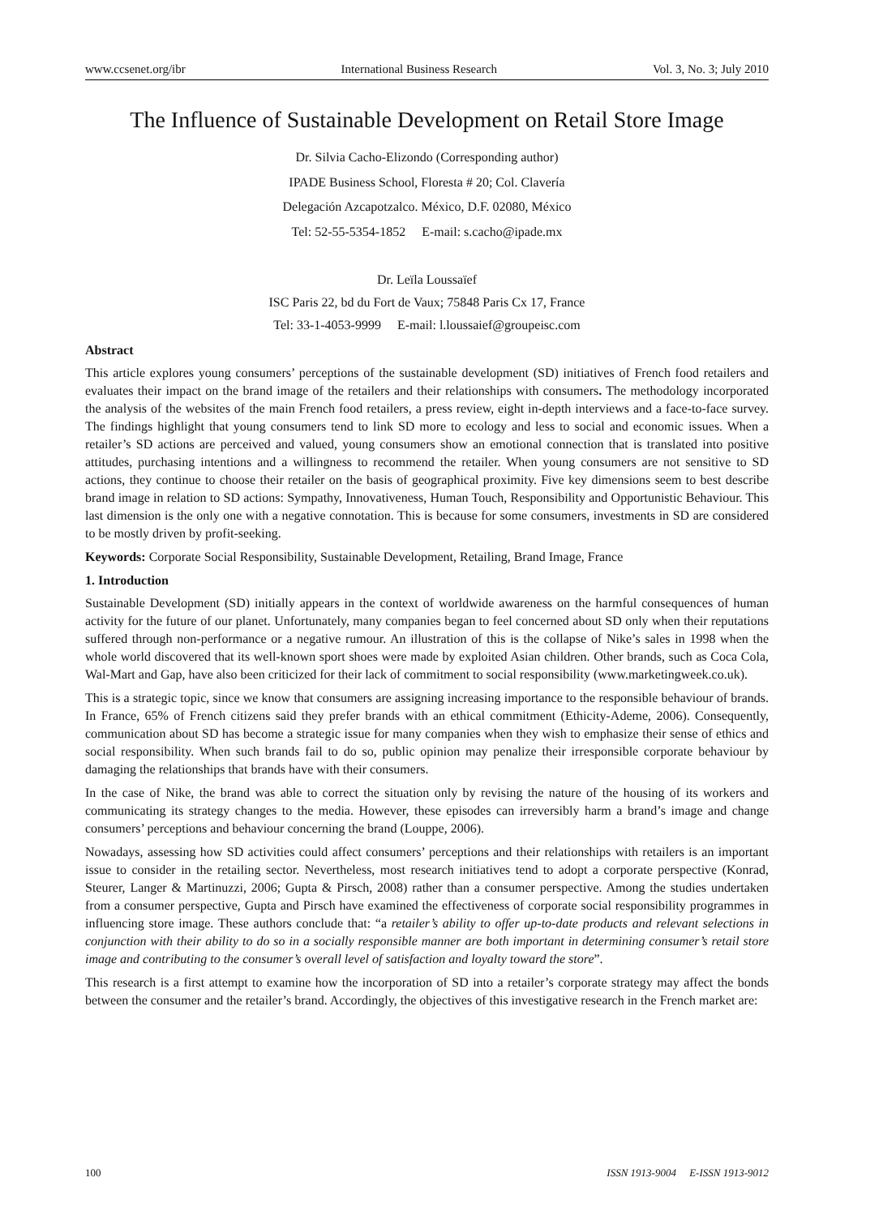www.ccsenet.org/ibr International Business Research Vol. 3, No. 3; July 2010
The Influence of Sustainable Development on Retail Store Image
Dr. Silvia Cacho-Elizondo (Corresponding author)
IPADE Business School, Floresta # 20; Col. Clavería
Delegación Azcapotzalco. México, D.F. 02080, México
Tel: 52-55-5354-1852 E-mail: s.cacho@ipade.mx
Dr. Leïla Loussaïef
ISC Paris 22, bd du Fort de Vaux; 75848 Paris Cx 17, France
Tel: 33-1-4053-9999 E-mail: l.loussaief@groupeisc.com
Abstract
This article explores young consumers’ perceptions of the sustainable development (SD) initiatives of French food retailers and evaluates their impact on the brand image of the retailers and their relationships with consumers. The methodology incorporated the analysis of the websites of the main French food retailers, a press review, eight in-depth interviews and a face-to-face survey. The findings highlight that young consumers tend to link SD more to ecology and less to social and economic issues. When a retailer’s SD actions are perceived and valued, young consumers show an emotional connection that is translated into positive attitudes, purchasing intentions and a willingness to recommend the retailer. When young consumers are not sensitive to SD actions, they continue to choose their retailer on the basis of geographical proximity. Five key dimensions seem to best describe brand image in relation to SD actions: Sympathy, Innovativeness, Human Touch, Responsibility and Opportunistic Behaviour. This last dimension is the only one with a negative connotation. This is because for some consumers, investments in SD are considered to be mostly driven by profit-seeking.
Keywords: Corporate Social Responsibility, Sustainable Development, Retailing, Brand Image, France
1. Introduction
Sustainable Development (SD) initially appears in the context of worldwide awareness on the harmful consequences of human activity for the future of our planet. Unfortunately, many companies began to feel concerned about SD only when their reputations suffered through non-performance or a negative rumour. An illustration of this is the collapse of Nike’s sales in 1998 when the whole world discovered that its well-known sport shoes were made by exploited Asian children. Other brands, such as Coca Cola, Wal-Mart and Gap, have also been criticized for their lack of commitment to social responsibility (www.marketingweek.co.uk).
This is a strategic topic, since we know that consumers are assigning increasing importance to the responsible behaviour of brands. In France, 65% of French citizens said they prefer brands with an ethical commitment (Ethicity-Ademe, 2006). Consequently, communication about SD has become a strategic issue for many companies when they wish to emphasize their sense of ethics and social responsibility. When such brands fail to do so, public opinion may penalize their irresponsible corporate behaviour by damaging the relationships that brands have with their consumers.
In the case of Nike, the brand was able to correct the situation only by revising the nature of the housing of its workers and communicating its strategy changes to the media. However, these episodes can irreversibly harm a brand’s image and change consumers’ perceptions and behaviour concerning the brand (Louppe, 2006).
Nowadays, assessing how SD activities could affect consumers’ perceptions and their relationships with retailers is an important issue to consider in the retailing sector. Nevertheless, most research initiatives tend to adopt a corporate perspective (Konrad, Steurer, Langer & Martinuzzi, 2006; Gupta & Pirsch, 2008) rather than a consumer perspective. Among the studies undertaken from a consumer perspective, Gupta and Pirsch have examined the effectiveness of corporate social responsibility programmes in influencing store image. These authors conclude that: “a retailer’s ability to offer up-to-date products and relevant selections in conjunction with their ability to do so in a socially responsible manner are both important in determining consumer’s retail store image and contributing to the consumer’s overall level of satisfaction and loyalty toward the store”.
This research is a first attempt to examine how the incorporation of SD into a retailer’s corporate strategy may affect the bonds between the consumer and the retailer’s brand. Accordingly, the objectives of this investigative research in the French market are:
100 ISSN 1913-9004 E-ISSN 1913-9012